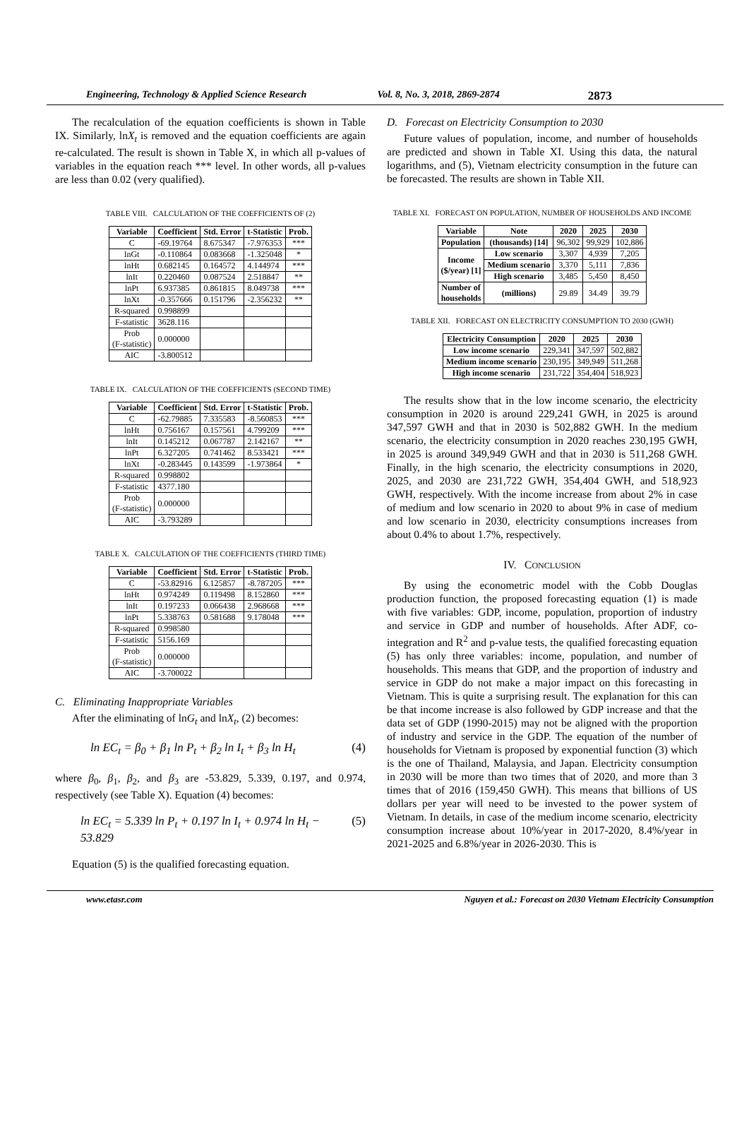Engineering, Technology & Applied Science Research Vol. 8, No. 3, 2018, 2869-2874 2873
The recalculation of the equation coefficients is shown in Table IX. Similarly, lnX<sub>t</sub> is removed and the equation coefficients are again re-calculated. The result is shown in Table X, in which all p-values of variables in the equation reach *** level. In other words, all p-values are less than 0.02 (very qualified).
TABLE VIII. CALCULATION OF THE COEFFICIENTS OF (2)
| Variable | Coefficient | Std. Error | t-Statistic | Prob. |
| --- | --- | --- | --- | --- |
| C | -69.19764 | 8.675347 | -7.976353 | *** |
| lnGt | -0.110864 | 0.083668 | -1.325048 | * |
| lnHt | 0.682145 | 0.164572 | 4.144974 | *** |
| lnIt | 0.220460 | 0.087524 | 2.518847 | ** |
| lnPt | 6.937385 | 0.861815 | 8.049738 | *** |
| lnXt | -0.357666 | 0.151796 | -2.356232 | ** |
| R-squared | 0.998899 | | | |
| F-statistic | 3628.116 | | | |
| Prob (F-statistic) | 0.000000 | | | |
| AIC | -3.800512 | | | |
TABLE IX. CALCULATION OF THE COEFFICIENTS (SECOND TIME)
| Variable | Coefficient | Std. Error | t-Statistic | Prob. |
| --- | --- | --- | --- | --- |
| C | -62.79885 | 7.335583 | -8.560853 | *** |
| lnHt | 0.756167 | 0.157561 | 4.799209 | *** |
| lnIt | 0.145212 | 0.067787 | 2.142167 | ** |
| lnPt | 6.327205 | 0.741462 | 8.533421 | *** |
| lnXt | -0.283445 | 0.143599 | -1.973864 | * |
| R-squared | 0.998802 | | | |
| F-statistic | 4377.180 | | | |
| Prob (F-statistic) | 0.000000 | | | |
| AIC | -3.793289 | | | |
TABLE X. CALCULATION OF THE COEFFICIENTS (THIRD TIME)
| Variable | Coefficient | Std. Error | t-Statistic | Prob. |
| --- | --- | --- | --- | --- |
| C | -53.82916 | 6.125857 | -8.787205 | *** |
| lnHt | 0.974249 | 0.119498 | 8.152860 | *** |
| lnIt | 0.197233 | 0.066438 | 2.968668 | *** |
| lnPt | 5.338763 | 0.581688 | 9.178048 | *** |
| R-squared | 0.998580 | | | |
| F-statistic | 5156.169 | | | |
| Prob (F-statistic) | 0.000000 | | | |
| AIC | -3.700022 | | | |
C. Eliminating Inappropriate Variables
After the eliminating of lnG<sub>t</sub> and lnX<sub>t</sub>, (2) becomes:
ln EC<sub>t</sub> = β<sub>0</sub> + β<sub>1</sub> ln P<sub>t</sub> + β<sub>2</sub> ln I<sub>t</sub> + β<sub>3</sub> ln H<sub>t</sub> (4)
where β<sub>0</sub>, β<sub>1</sub>, β<sub>2</sub>, and β<sub>3</sub> are -53.829, 5.339, 0.197, and 0.974, respectively (see Table X). Equation (4) becomes:
ln EC<sub>t</sub> = 5.339 ln P<sub>t</sub> + 0.197 ln I<sub>t</sub> + 0.974 ln H<sub>t</sub> − 53.829 (5)
Equation (5) is the qualified forecasting equation.
D. Forecast on Electricity Consumption to 2030
Future values of population, income, and number of households are predicted and shown in Table XI. Using this data, the natural logarithms, and (5), Vietnam electricity consumption in the future can be forecasted. The results are shown in Table XII.
TABLE XI. FORECAST ON POPULATION, NUMBER OF HOUSEHOLDS AND INCOME
| Variable | Note | 2020 | 2025 | 2030 |
| --- | --- | --- | --- | --- |
| Population | (thousands) [14] | 96,302 | 99,929 | 102,886 |
| Income ($/year) [1] | Low scenario | 3,307 | 4,939 | 7,205 |
| | Medium scenario | 3,370 | 5,111 | 7,836 |
| | High scenario | 3,485 | 5,450 | 8,450 |
| Number of households | (millions) | 29.89 | 34.49 | 39.79 |
TABLE XII. FORECAST ON ELECTRICITY CONSUMPTION TO 2030 (GWH)
| Electricity Consumption | 2020 | 2025 | 2030 |
| --- | --- | --- | --- |
| Low income scenario | 229,341 | 347,597 | 502,882 |
| Medium income scenario | 230,195 | 349,949 | 511,268 |
| High income scenario | 231,722 | 354,404 | 518,923 |
The results show that in the low income scenario, the electricity consumption in 2020 is around 229,241 GWH, in 2025 is around 347,597 GWH and that in 2030 is 502,882 GWH. In the medium scenario, the electricity consumption in 2020 reaches 230,195 GWH, in 2025 is around 349,949 GWH and that in 2030 is 511,268 GWH. Finally, in the high scenario, the electricity consumptions in 2020, 2025, and 2030 are 231,722 GWH, 354,404 GWH, and 518,923 GWH, respectively. With the income increase from about 2% in case of medium and low scenario in 2020 to about 9% in case of medium and low scenario in 2030, electricity consumptions increases from about 0.4% to about 1.7%, respectively.
IV. CONCLUSION
By using the econometric model with the Cobb Douglas production function, the proposed forecasting equation (1) is made with five variables: GDP, income, population, proportion of industry and service in GDP and number of households. After ADF, co-integration and R<sup>2</sup> and p-value tests, the qualified forecasting equation (5) has only three variables: income, population, and number of households. This means that GDP, and the proportion of industry and service in GDP do not make a major impact on this forecasting in Vietnam. This is quite a surprising result. The explanation for this can be that income increase is also followed by GDP increase and that the data set of GDP (1990-2015) may not be aligned with the proportion of industry and service in the GDP. The equation of the number of households for Vietnam is proposed by exponential function (3) which is the one of Thailand, Malaysia, and Japan. Electricity consumption in 2030 will be more than two times that of 2020, and more than 3 times that of 2016 (159,450 GWH). This means that billions of US dollars per year will need to be invested to the power system of Vietnam. In details, in case of the medium income scenario, electricity consumption increase about 10%/year in 2017-2020, 8.4%/year in 2021-2025 and 6.8%/year in 2026-2030. This is
www.etasr.com Nguyen et al.: Forecast on 2030 Vietnam Electricity Consumption